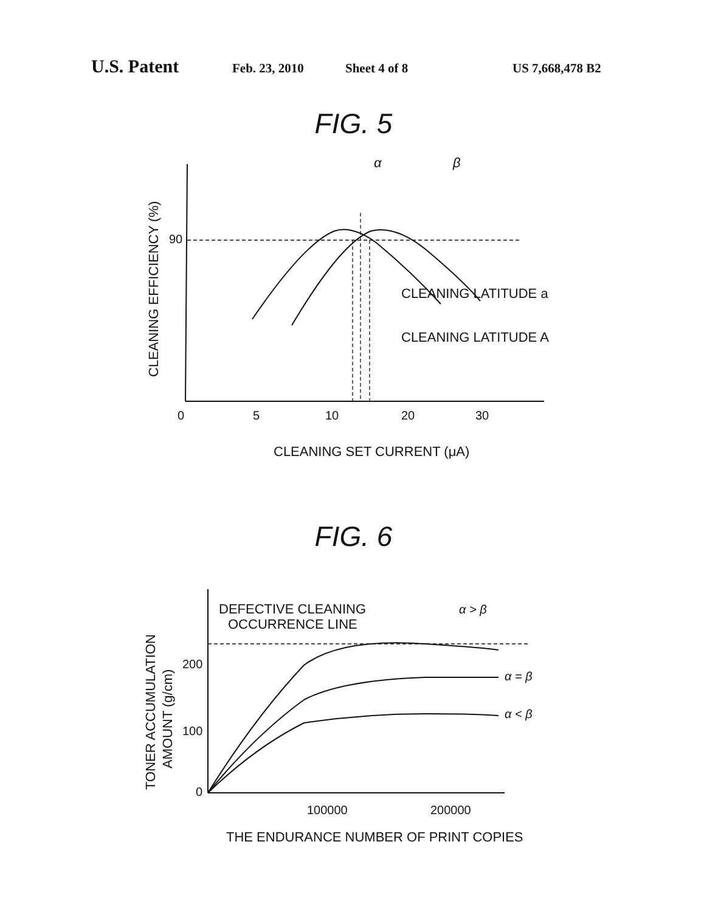U.S. Patent Feb. 23, 2010 Sheet 4 of 8 US 7,668,478 B2
FIG. 5
90
0
5
10
20
30
α
β
CLEANING LATITUDE a
CLEANING LATITUDE A
CLEANING SET CURRENT (μA)
CLEANING EFFICIENCY (%)
FIG. 6
DEFECTIVE CLEANING
OCCURRENCE LINE
α > β
α = β
α < β
200
100
0
100000
200000
THE ENDURANCE NUMBER OF PRINT COPIES
TONER ACCUMULATION
AMOUNT (g/cm)